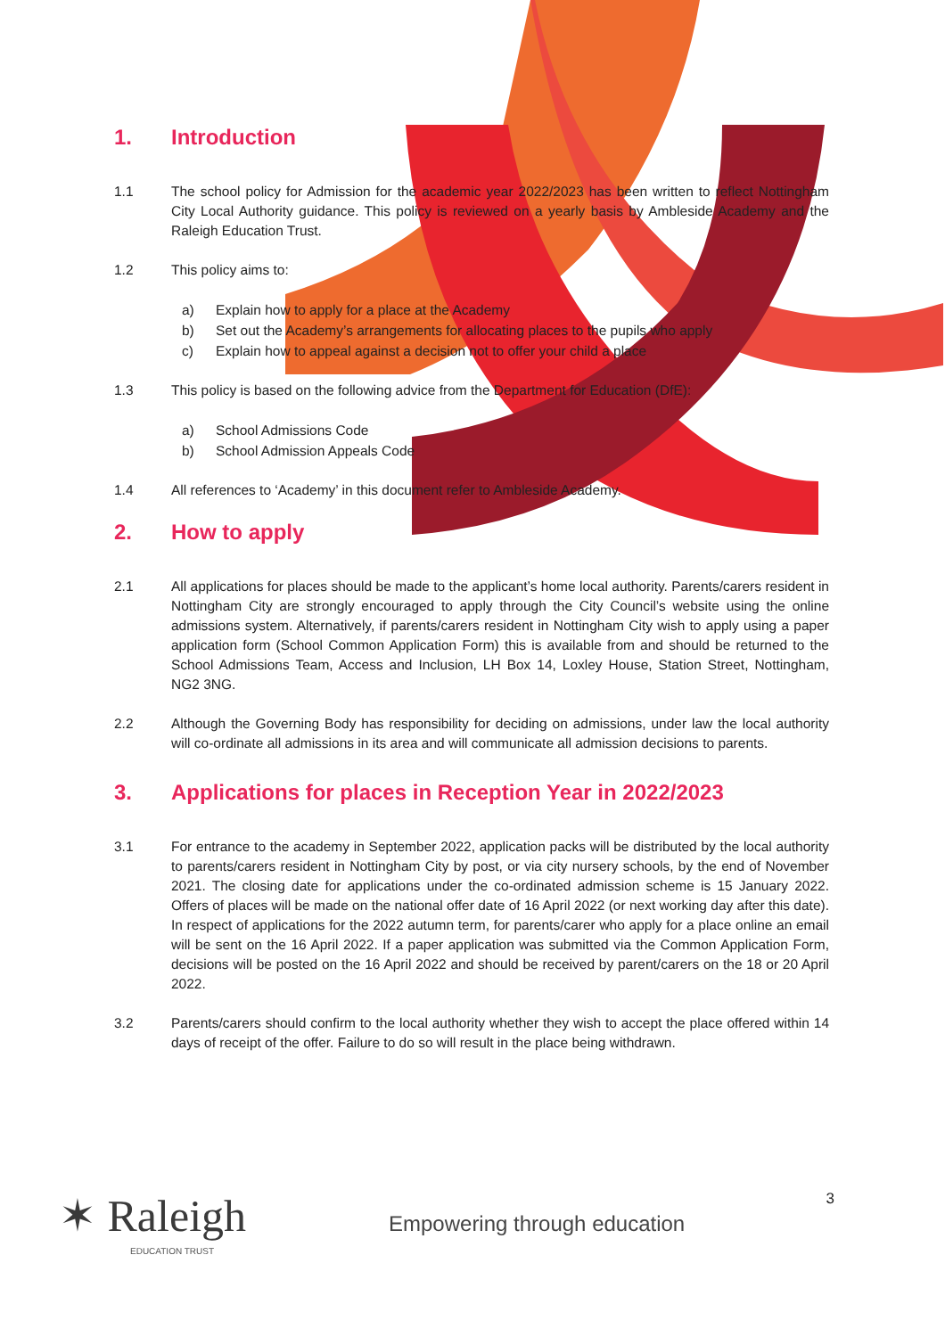1. Introduction
1.1 The school policy for Admission for the academic year 2022/2023 has been written to reflect Nottingham City Local Authority guidance. This policy is reviewed on a yearly basis by Ambleside Academy and the Raleigh Education Trust.
1.2 This policy aims to:
a) Explain how to apply for a place at the Academy
b) Set out the Academy’s arrangements for allocating places to the pupils who apply
c) Explain how to appeal against a decision not to offer your child a place
1.3 This policy is based on the following advice from the Department for Education (DfE):
a) School Admissions Code
b) School Admission Appeals Code
1.4 All references to ‘Academy’ in this document refer to Ambleside Academy.
2. How to apply
2.1 All applications for places should be made to the applicant’s home local authority. Parents/carers resident in Nottingham City are strongly encouraged to apply through the City Council’s website using the online admissions system. Alternatively, if parents/carers resident in Nottingham City wish to apply using a paper application form (School Common Application Form) this is available from and should be returned to the School Admissions Team, Access and Inclusion, LH Box 14, Loxley House, Station Street, Nottingham, NG2 3NG.
2.2 Although the Governing Body has responsibility for deciding on admissions, under law the local authority will co-ordinate all admissions in its area and will communicate all admission decisions to parents.
3. Applications for places in Reception Year in 2022/2023
3.1 For entrance to the academy in September 2022, application packs will be distributed by the local authority to parents/carers resident in Nottingham City by post, or via city nursery schools, by the end of November 2021. The closing date for applications under the co-ordinated admission scheme is 15 January 2022. Offers of places will be made on the national offer date of 16 April 2022 (or next working day after this date). In respect of applications for the 2022 autumn term, for parents/carer who apply for a place online an email will be sent on the 16 April 2022. If a paper application was submitted via the Common Application Form, decisions will be posted on the 16 April 2022 and should be received by parent/carers on the 18 or 20 April 2022.
3.2 Parents/carers should confirm to the local authority whether they wish to accept the place offered within 14 days of receipt of the offer. Failure to do so will result in the place being withdrawn.
✶ Raleigh
EDUCATION TRUST
Empowering through education
3